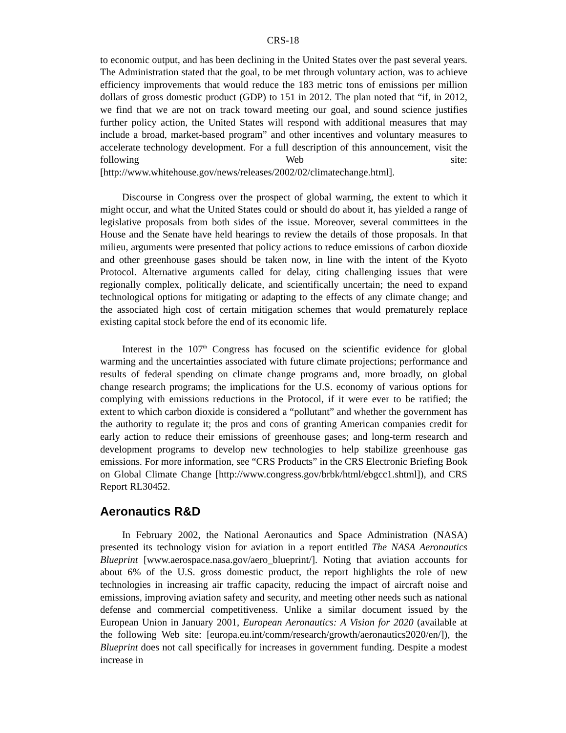CRS-18
to economic output, and has been declining in the United States over the past several years. The Administration stated that the goal, to be met through voluntary action, was to achieve efficiency improvements that would reduce the 183 metric tons of emissions per million dollars of gross domestic product (GDP) to 151 in 2012. The plan noted that “if, in 2012, we find that we are not on track toward meeting our goal, and sound science justifies further policy action, the United States will respond with additional measures that may include a broad, market-based program” and other incentives and voluntary measures to accelerate technology development. For a full description of this announcement, visit the following Web site: [http://www.whitehouse.gov/news/releases/2002/02/climatechange.html].
Discourse in Congress over the prospect of global warming, the extent to which it might occur, and what the United States could or should do about it, has yielded a range of legislative proposals from both sides of the issue. Moreover, several committees in the House and the Senate have held hearings to review the details of those proposals. In that milieu, arguments were presented that policy actions to reduce emissions of carbon dioxide and other greenhouse gases should be taken now, in line with the intent of the Kyoto Protocol. Alternative arguments called for delay, citing challenging issues that were regionally complex, politically delicate, and scientifically uncertain; the need to expand technological options for mitigating or adapting to the effects of any climate change; and the associated high cost of certain mitigation schemes that would prematurely replace existing capital stock before the end of its economic life.
Interest in the 107<sup>th</sup> Congress has focused on the scientific evidence for global warming and the uncertainties associated with future climate projections; performance and results of federal spending on climate change programs and, more broadly, on global change research programs; the implications for the U.S. economy of various options for complying with emissions reductions in the Protocol, if it were ever to be ratified; the extent to which carbon dioxide is considered a “pollutant” and whether the government has the authority to regulate it; the pros and cons of granting American companies credit for early action to reduce their emissions of greenhouse gases; and long-term research and development programs to develop new technologies to help stabilize greenhouse gas emissions. For more information, see “CRS Products” in the CRS Electronic Briefing Book on Global Climate Change [http://www.congress.gov/brbk/html/ebgcc1.shtml]), and CRS Report RL30452.
Aeronautics R&D
In February 2002, the National Aeronautics and Space Administration (NASA) presented its technology vision for aviation in a report entitled The NASA Aeronautics Blueprint [www.aerospace.nasa.gov/aero_blueprint/]. Noting that aviation accounts for about 6% of the U.S. gross domestic product, the report highlights the role of new technologies in increasing air traffic capacity, reducing the impact of aircraft noise and emissions, improving aviation safety and security, and meeting other needs such as national defense and commercial competitiveness. Unlike a similar document issued by the European Union in January 2001, European Aeronautics: A Vision for 2020 (available at the following Web site: [europa.eu.int/comm/research/growth/aeronautics2020/en/]), the Blueprint does not call specifically for increases in government funding. Despite a modest increase in